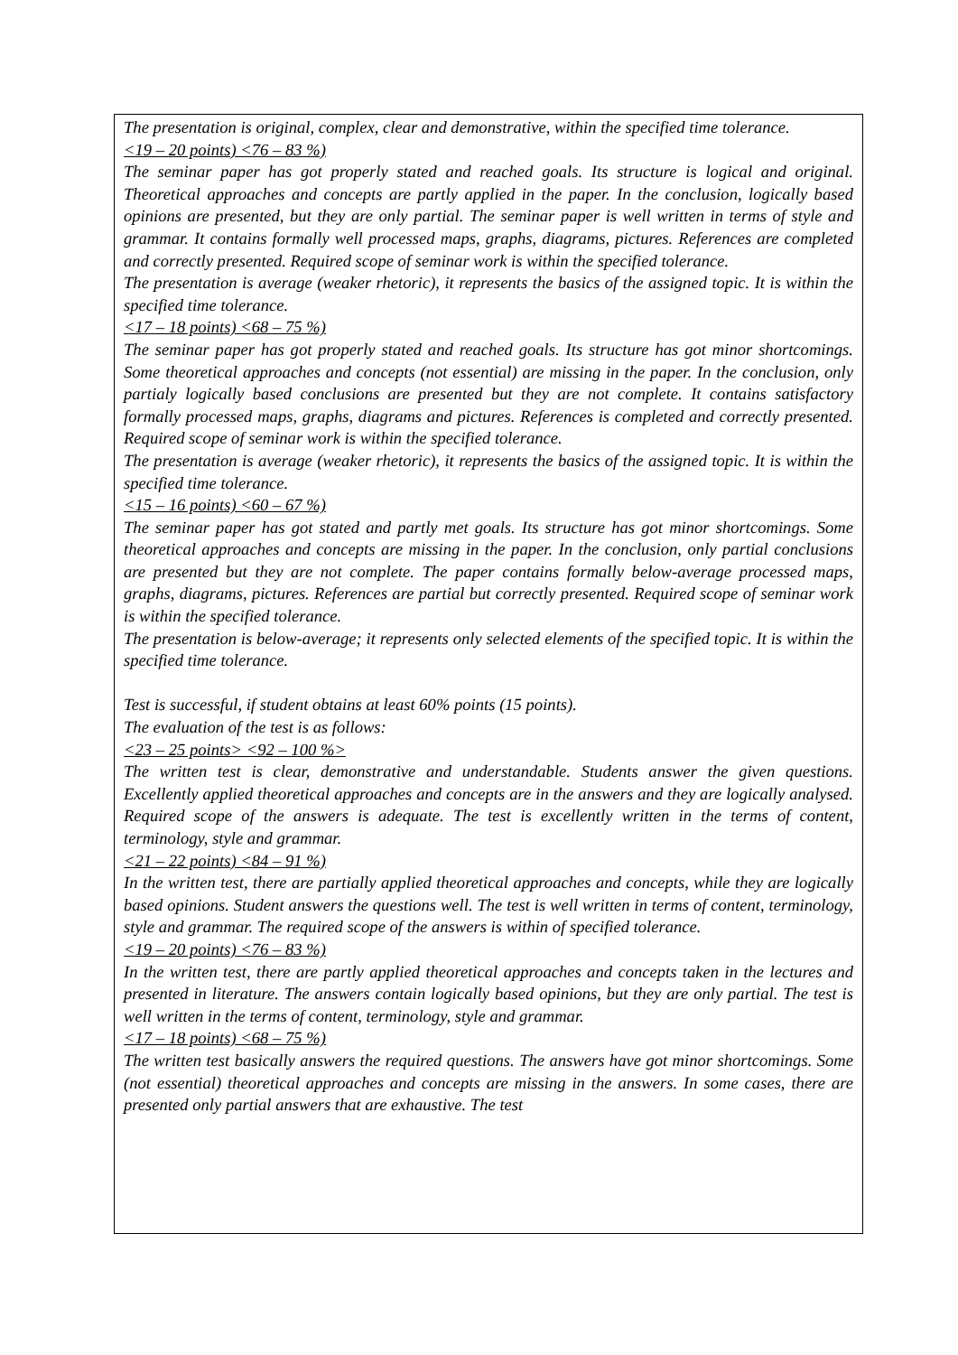The presentation is original, complex, clear and demonstrative, within the specified time tolerance.
<19 – 20 points) <76 – 83 %)
The seminar paper has got properly stated and reached goals. Its structure is logical and original. Theoretical approaches and concepts are partly applied in the paper. In the conclusion, logically based opinions are presented, but they are only partial. The seminar paper is well written in terms of style and grammar. It contains formally well processed maps, graphs, diagrams, pictures. References are completed and correctly presented. Required scope of seminar work is within the specified tolerance.
The presentation is average (weaker rhetoric), it represents the basics of the assigned topic. It is within the specified time tolerance.
<17 – 18 points) <68 – 75 %)
The seminar paper has got properly stated and reached goals. Its structure has got minor shortcomings. Some theoretical approaches and concepts (not essential) are missing in the paper. In the conclusion, only partialy logically based conclusions are presented but they are not complete. It contains satisfactory formally processed maps, graphs, diagrams and pictures. References is completed and correctly presented. Required scope of seminar work is within the specified tolerance.
The presentation is average (weaker rhetoric), it represents the basics of the assigned topic. It is within the specified time tolerance.
<15 – 16 points) <60 – 67 %)
The seminar paper has got stated and partly met goals. Its structure has got minor shortcomings. Some theoretical approaches and concepts are missing in the paper. In the conclusion, only partial conclusions are presented but they are not complete. The paper contains formally below-average processed maps, graphs, diagrams, pictures. References are partial but correctly presented. Required scope of seminar work is within the specified tolerance.
The presentation is below-average; it represents only selected elements of the specified topic. It is within the specified time tolerance.
Test is successful, if student obtains at least 60% points (15 points).
The evaluation of the test is as follows:
<23 – 25 points> <92 – 100 %>
The written test is clear, demonstrative and understandable. Students answer the given questions. Excellently applied theoretical approaches and concepts are in the answers and they are logically analysed. Required scope of the answers is adequate. The test is excellently written in the terms of content, terminology, style and grammar.
<21 – 22 points) <84 – 91 %)
In the written test, there are partially applied theoretical approaches and concepts, while they are logically based opinions. Student answers the questions well. The test is well written in terms of content, terminology, style and grammar. The required scope of the answers is within of specified tolerance.
<19 – 20 points) <76 – 83 %)
In the written test, there are partly applied theoretical approaches and concepts taken in the lectures and presented in literature. The answers contain logically based opinions, but they are only partial. The test is well written in the terms of content, terminology, style and grammar.
<17 – 18 points) <68 – 75 %)
The written test basically answers the required questions. The answers have got minor shortcomings. Some (not essential) theoretical approaches and concepts are missing in the answers. In some cases, there are presented only partial answers that are exhaustive. The test